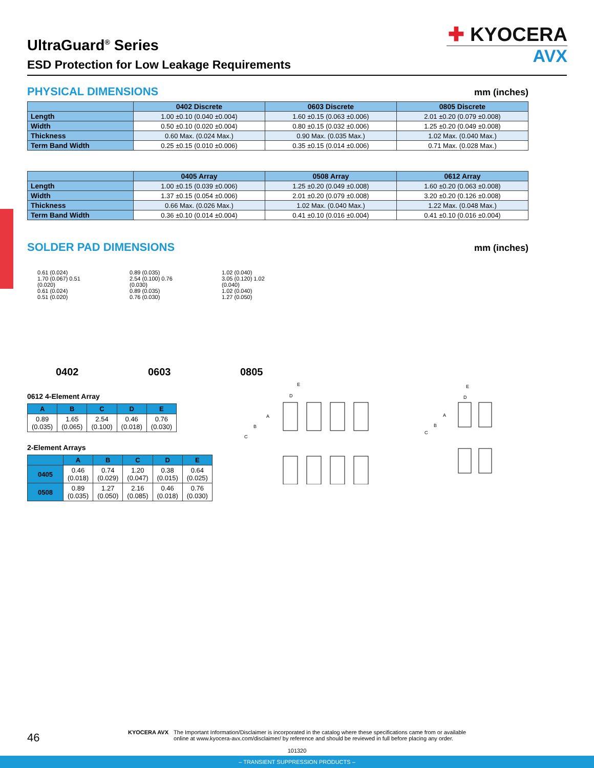✚ KYOCERA
AVX
UltraGuard<sup>®</sup> Series
ESD Protection for Low Leakage Requirements
PHYSICAL DIMENSIONS
mm (inches)
| | 0402 Discrete | 0603 Discrete | 0805 Discrete |
| --- | --- | --- | --- |
| Length | 1.00 ±0.10 (0.040 ±0.004) | 1.60 ±0.15 (0.063 ±0.006) | 2.01 ±0.20 (0.079 ±0.008) |
| Width | 0.50 ±0.10 (0.020 ±0.004) | 0.80 ±0.15 (0.032 ±0.006) | 1.25 ±0.20 (0.049 ±0.008) |
| Thickness | 0.60 Max. (0.024 Max.) | 0.90 Max. (0.035 Max.) | 1.02 Max. (0.040 Max.) |
| Term Band Width | 0.25 ±0.15 (0.010 ±0.006) | 0.35 ±0.15 (0.014 ±0.006) | 0.71 Max. (0.028 Max.) |
| | 0405 Array | 0508 Array | 0612 Array |
| --- | --- | --- | --- |
| Length | 1.00 ±0.15 (0.039 ±0.006) | 1.25 ±0.20 (0.049 ±0.008) | 1.60 ±0.20 (0.063 ±0.008) |
| Width | 1.37 ±0.15 (0.054 ±0.006) | 2.01 ±0.20 (0.079 ±0.008) | 3.20 ±0.20 (0.126 ±0.008) |
| Thickness | 0.66 Max. (0.026 Max.) | 1.02 Max. (0.040 Max.) | 1.22 Max. (0.048 Max.) |
| Term Band Width | 0.36 ±0.10 (0.014 ±0.004) | 0.41 ±0.10 (0.016 ±0.004) | 0.41 ±0.10 (0.016 ±0.004) |
SOLDER PAD DIMENSIONS
mm (inches)
0.61 (0.024)
1.70 (0.067) 0.51 (0.020)
0.61 (0.024)
0.51 (0.020)
0402
0.89 (0.035)
2.54 (0.100) 0.76 (0.030)
0.89 (0.035)
0.76 (0.030)
0603
1.02 (0.040)
3.05 (0.120) 1.02 (0.040)
1.02 (0.040)
1.27 (0.050)
0805
0612 4-Element Array
| A | B | C | D | E |
| --- | --- | --- | --- | --- |
| 0.89 (0.035) | 1.65 (0.065) | 2.54 (0.100) | 0.46 (0.018) | 0.76 (0.030) |
2-Element Arrays
| | A | B | C | D | E |
| --- | --- | --- | --- | --- | --- |
| 0405 | 0.46 (0.018) | 0.74 (0.029) | 1.20 (0.047) | 0.38 (0.015) | 0.64 (0.025) |
| 0508 | 0.89 (0.035) | 1.27 (0.050) | 2.16 (0.085) | 0.46 (0.018) | 0.76 (0.030) |
E
D
A
B
C
E
D
A
B
C
46
KYOCERA AVX The Important Information/Disclaimer is incorporated in the catalog where these specifications came from or available
online at www.kyocera-avx.com/disclaimer/ by reference and should be reviewed in full before placing any order.
101320
– TRANSIENT SUPPRESSION PRODUCTS –